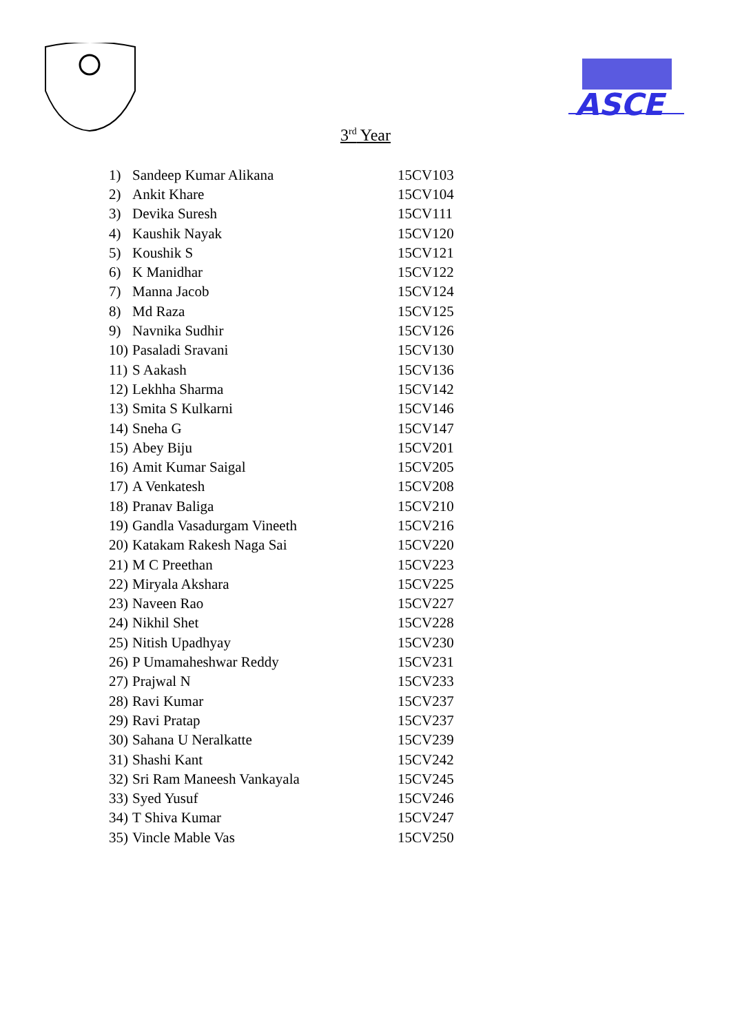ASCE
3<sup>rd</sup> Year
| 1) | Sandeep Kumar Alikana | 15CV103 |
| 2) | Ankit Khare | 15CV104 |
| 3) | Devika Suresh | 15CV111 |
| 4) | Kaushik Nayak | 15CV120 |
| 5) | Koushik S | 15CV121 |
| 6) | K Manidhar | 15CV122 |
| 7) | Manna Jacob | 15CV124 |
| 8) | Md Raza | 15CV125 |
| 9) | Navnika Sudhir | 15CV126 |
| 10) | Pasaladi Sravani | 15CV130 |
| 11) | S Aakash | 15CV136 |
| 12) | Lekhha Sharma | 15CV142 |
| 13) | Smita S Kulkarni | 15CV146 |
| 14) | Sneha G | 15CV147 |
| 15) | Abey Biju | 15CV201 |
| 16) | Amit Kumar Saigal | 15CV205 |
| 17) | A Venkatesh | 15CV208 |
| 18) | Pranav Baliga | 15CV210 |
| 19) | Gandla Vasadurgam Vineeth | 15CV216 |
| 20) | Katakam Rakesh Naga Sai | 15CV220 |
| 21) | M C Preethan | 15CV223 |
| 22) | Miryala Akshara | 15CV225 |
| 23) | Naveen Rao | 15CV227 |
| 24) | Nikhil Shet | 15CV228 |
| 25) | Nitish Upadhyay | 15CV230 |
| 26) | P Umamaheshwar Reddy | 15CV231 |
| 27) | Prajwal N | 15CV233 |
| 28) | Ravi Kumar | 15CV237 |
| 29) | Ravi Pratap | 15CV237 |
| 30) | Sahana U Neralkatte | 15CV239 |
| 31) | Shashi Kant | 15CV242 |
| 32) | Sri Ram Maneesh Vankayala | 15CV245 |
| 33) | Syed Yusuf | 15CV246 |
| 34) | T Shiva Kumar | 15CV247 |
| 35) | Vincle Mable Vas | 15CV250 |